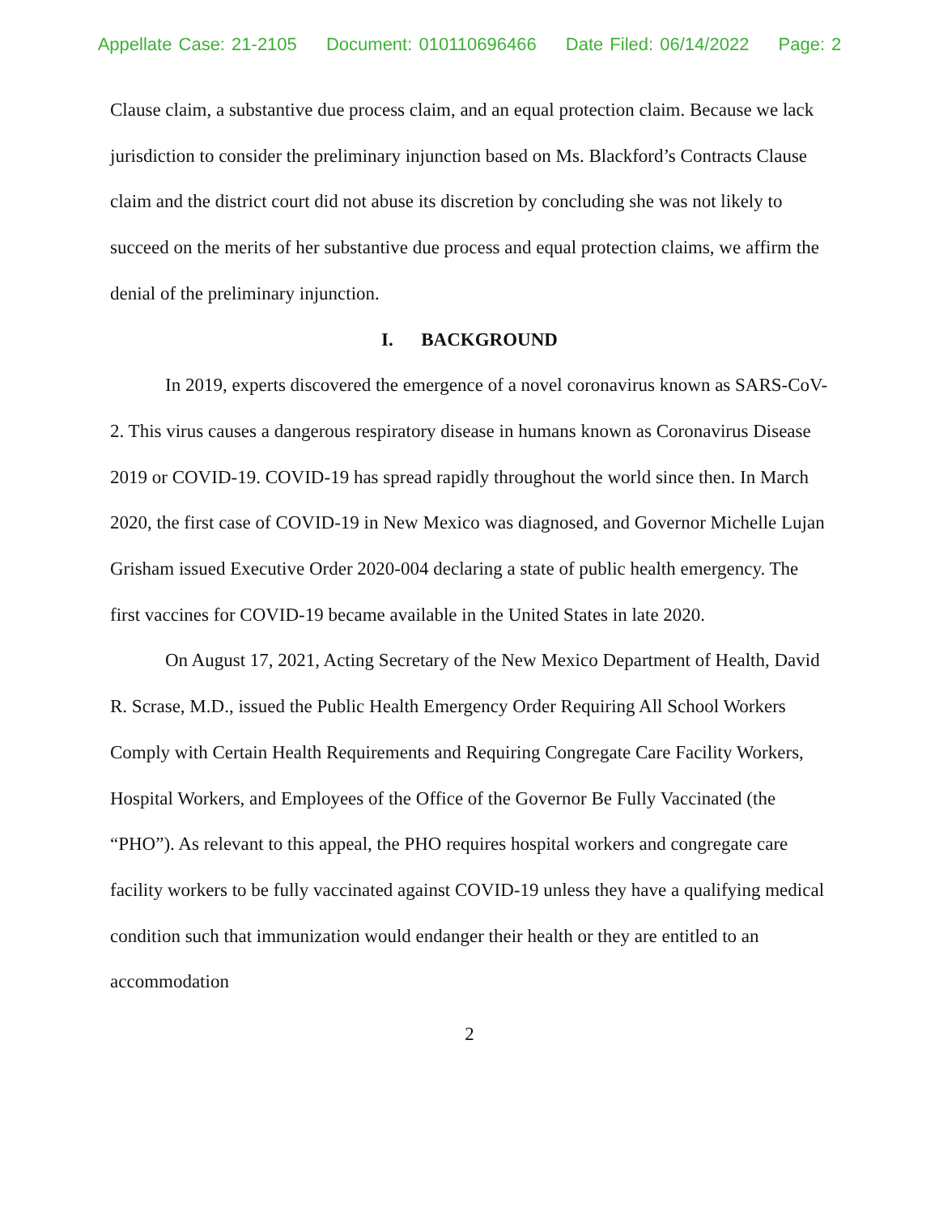Appellate Case: 21-2105 Document: 010110696466 Date Filed: 06/14/2022 Page: 2
Clause claim, a substantive due process claim, and an equal protection claim. Because we lack jurisdiction to consider the preliminary injunction based on Ms. Blackford’s Contracts Clause claim and the district court did not abuse its discretion by concluding she was not likely to succeed on the merits of her substantive due process and equal protection claims, we affirm the denial of the preliminary injunction.
I. BACKGROUND
In 2019, experts discovered the emergence of a novel coronavirus known as SARS-CoV-2. This virus causes a dangerous respiratory disease in humans known as Coronavirus Disease 2019 or COVID-19. COVID-19 has spread rapidly throughout the world since then. In March 2020, the first case of COVID-19 in New Mexico was diagnosed, and Governor Michelle Lujan Grisham issued Executive Order 2020-004 declaring a state of public health emergency. The first vaccines for COVID-19 became available in the United States in late 2020.
On August 17, 2021, Acting Secretary of the New Mexico Department of Health, David R. Scrase, M.D., issued the Public Health Emergency Order Requiring All School Workers Comply with Certain Health Requirements and Requiring Congregate Care Facility Workers, Hospital Workers, and Employees of the Office of the Governor Be Fully Vaccinated (the “PHO”). As relevant to this appeal, the PHO requires hospital workers and congregate care facility workers to be fully vaccinated against COVID-19 unless they have a qualifying medical condition such that immunization would endanger their health or they are entitled to an accommodation
2